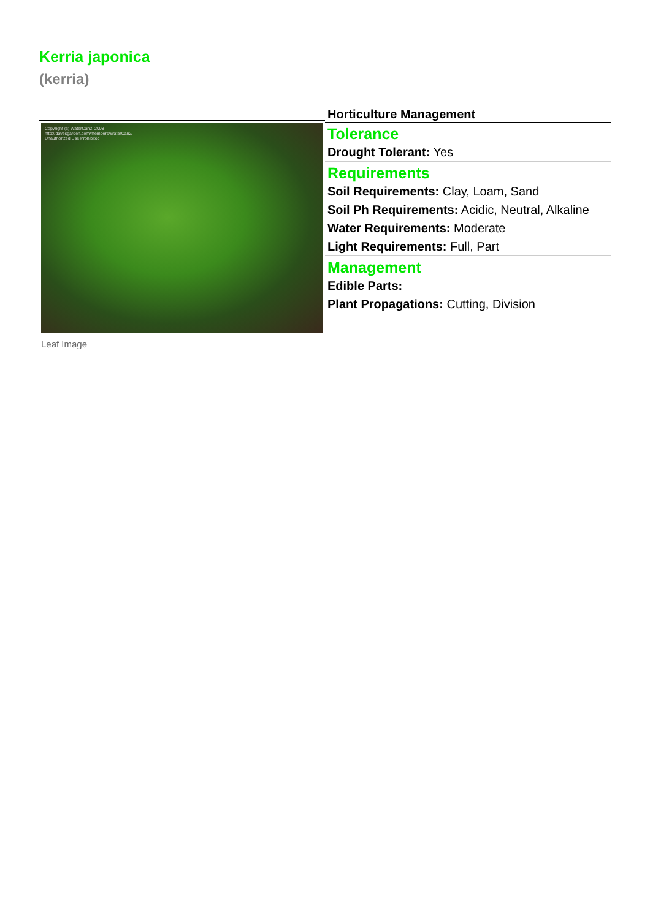Kerria japonica
(kerria)
Copyright (c) WaterCan2, 2008
http://davesgarden.com/members/WaterCan2/
Unauthorized Use Prohibited
Leaf Image
Horticulture Management
Tolerance
Drought Tolerant: Yes
Requirements
Soil Requirements: Clay, Loam, Sand
Soil Ph Requirements: Acidic, Neutral, Alkaline
Water Requirements: Moderate
Light Requirements: Full, Part
Management
Edible Parts:
Plant Propagations: Cutting, Division